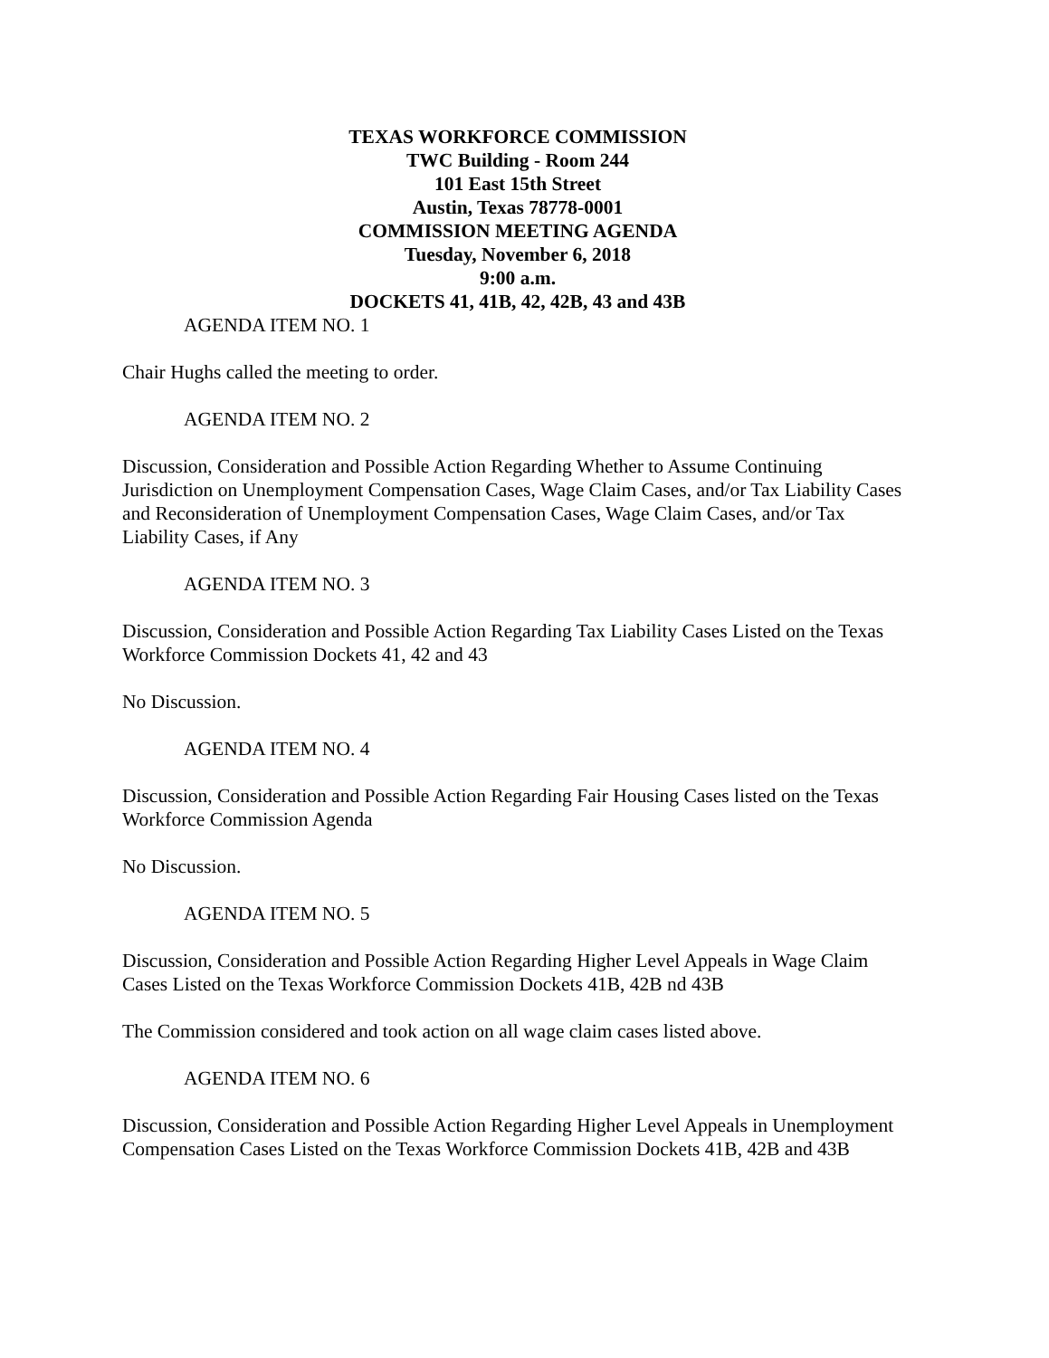TEXAS WORKFORCE COMMISSION
TWC Building - Room 244
101 East 15th Street
Austin, Texas 78778-0001
COMMISSION MEETING AGENDA
Tuesday, November 6, 2018
9:00 a.m.
DOCKETS 41, 41B, 42, 42B, 43 and 43B
AGENDA ITEM NO. 1
Chair Hughs called the meeting to order.
AGENDA ITEM NO. 2
Discussion, Consideration and Possible Action Regarding Whether to Assume Continuing Jurisdiction on Unemployment Compensation Cases, Wage Claim Cases, and/or Tax Liability Cases and Reconsideration of Unemployment Compensation Cases, Wage Claim Cases, and/or Tax Liability Cases, if Any
AGENDA ITEM NO. 3
Discussion, Consideration and Possible Action Regarding Tax Liability Cases Listed on the Texas Workforce Commission Dockets 41, 42 and 43
No Discussion.
AGENDA ITEM NO. 4
Discussion, Consideration and Possible Action Regarding Fair Housing Cases listed on the Texas Workforce Commission Agenda
No Discussion.
AGENDA ITEM NO. 5
Discussion, Consideration and Possible Action Regarding Higher Level Appeals in Wage Claim Cases Listed on the Texas Workforce Commission Dockets 41B, 42B nd 43B
The Commission considered and took action on all wage claim cases listed above.
AGENDA ITEM NO. 6
Discussion, Consideration and Possible Action Regarding Higher Level Appeals in Unemployment Compensation Cases Listed on the Texas Workforce Commission Dockets 41B, 42B and 43B